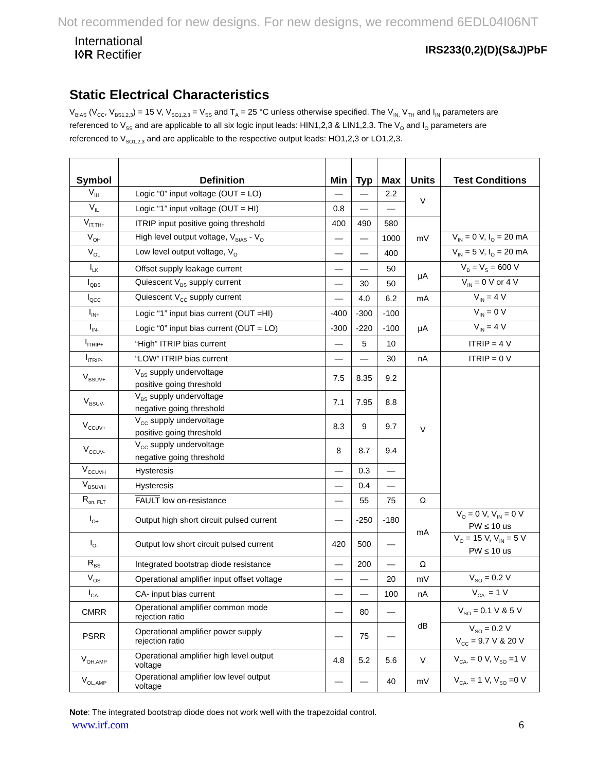Not recommended for new designs. For new designs, we recommend 6EDL04I06NT
International
I◊R Rectifier
IRS233(0,2)(D)(S&J)PbF
Static Electrical Characteristics
V<sub>BIAS</sub> (V<sub>CC</sub>, V<sub>BS1,2,3</sub>) = 15 V, V<sub>SO1,2,3</sub> = V<sub>SS</sub> and T<sub>A</sub> = 25 °C unless otherwise specified. The V<sub>IN,</sub> V<sub>TH</sub> and I<sub>IN</sub> parameters are referenced to V<sub>SS</sub> and are applicable to all six logic input leads: HIN1,2,3 & LIN1,2,3. The V<sub>O</sub> and I<sub>O</sub> parameters are referenced to V<sub>SO1,2,3</sub> and are applicable to the respective output leads: HO1,2,3 or LO1,2,3.
| Symbol | Definition | Min | Typ | Max | Units | Test Conditions |
| --- | --- | --- | --- | --- | --- | --- |
| V<sub>IH</sub> | Logic “0” input voltage (OUT = LO) | — | — | 2.2 | V | |
| V<sub>IL</sub> | Logic “1” input voltage (OUT = HI) | 0.8 | — | — | | |
| V<sub>IT,TH+</sub> | ITRIP input positive going threshold | 400 | 490 | 580 | mV | |
| V<sub>OH</sub> | High level output voltage, V<sub>BIAS</sub> - V<sub>O</sub> | — | — | 1000 | | V<sub>IN</sub> = 0 V, I<sub>O</sub> = 20 mA |
| V<sub>OL</sub> | Low level output voltage, V<sub>O</sub> | — | — | 400 | | V<sub>IN</sub> = 5 V, I<sub>O</sub> = 20 mA |
| I<sub>LK</sub> | Offset supply leakage current | — | — | 50 | µA | V<sub>B</sub> = V<sub>S</sub> = 600 V |
| I<sub>QBS</sub> | Quiescent V<sub>BS</sub> supply current | — | 30 | 50 | | V<sub>IN</sub> = 0 V or 4 V |
| I<sub>QCC</sub> | Quiescent V<sub>CC</sub> supply current | — | 4.0 | 6.2 | mA | V<sub>IN</sub> = 4 V |
| I<sub>IN+</sub> | Logic “1” input bias current (OUT =HI) | -400 | -300 | -100 | µA | V<sub>IN</sub> = 0 V |
| I<sub>IN-</sub> | Logic “0” input bias current (OUT = LO) | -300 | -220 | -100 | | V<sub>IN</sub> = 4 V |
| I<sub>ITRIP+</sub> | “High” ITRIP bias current | — | 5 | 10 | | ITRIP = 4 V |
| I<sub>ITRIP-</sub> | “LOW” ITRIP bias current | — | — | 30 | nA | ITRIP = 0 V |
| V<sub>BSUV+</sub> | V<sub>BS</sub> supply undervoltage positive going threshold | 7.5 | 8.35 | 9.2 | V | |
| V<sub>BSUV-</sub> | V<sub>BS</sub> supply undervoltage negative going threshold | 7.1 | 7.95 | 8.8 | | |
| V<sub>CCUV+</sub> | V<sub>CC</sub> supply undervoltage positive going threshold | 8.3 | 9 | 9.7 | | |
| V<sub>CCUV-</sub> | V<sub>CC</sub> supply undervoltage negative going threshold | 8 | 8.7 | 9.4 | | |
| V<sub>CCUVH</sub> | Hysteresis | — | 0.3 | — | | |
| V<sub>BSUVH</sub> | Hysteresis | — | 0.4 | — | | |
| R<sub>on, FLT</sub> | FAULT low on-resistance | — | 55 | 75 | Ω | |
| I<sub>O+</sub> | Output high short circuit pulsed current | — | -250 | -180 | mA | V<sub>O</sub> = 0 V, V<sub>IN</sub> = 0 V PW ≤ 10 us |
| I<sub>O-</sub> | Output low short circuit pulsed current | 420 | 500 | — | | V<sub>O</sub> = 15 V, V<sub>IN</sub> = 5 V PW ≤ 10 us |
| R<sub>BS</sub> | Integrated bootstrap diode resistance | — | 200 | — | Ω | |
| V<sub>OS</sub> | Operational amplifier input offset voltage | — | — | 20 | mV | V<sub>SO</sub> = 0.2 V |
| I<sub>CA-</sub> | CA- input bias current | — | — | 100 | nA | V<sub>CA-</sub> = 1 V |
| CMRR | Operational amplifier common mode rejection ratio | — | 80 | — | dB | V<sub>SO</sub> = 0.1 V & 5 V |
| PSRR | Operational amplifier power supply rejection ratio | — | 75 | — | | V<sub>SO</sub> = 0.2 V V<sub>CC</sub> = 9.7 V & 20 V |
| V<sub>OH,AMP</sub> | Operational amplifier high level output voltage | 4.8 | 5.2 | 5.6 | V | V<sub>CA-</sub> = 0 V, V<sub>SO</sub> =1 V |
| V<sub>OL,AMP</sub> | Operational amplifier low level output voltage | — | — | 40 | mV | V<sub>CA-</sub> = 1 V, V<sub>SO</sub> =0 V |
Note: The integrated bootstrap diode does not work well with the trapezoidal control.
www.irf.com 6